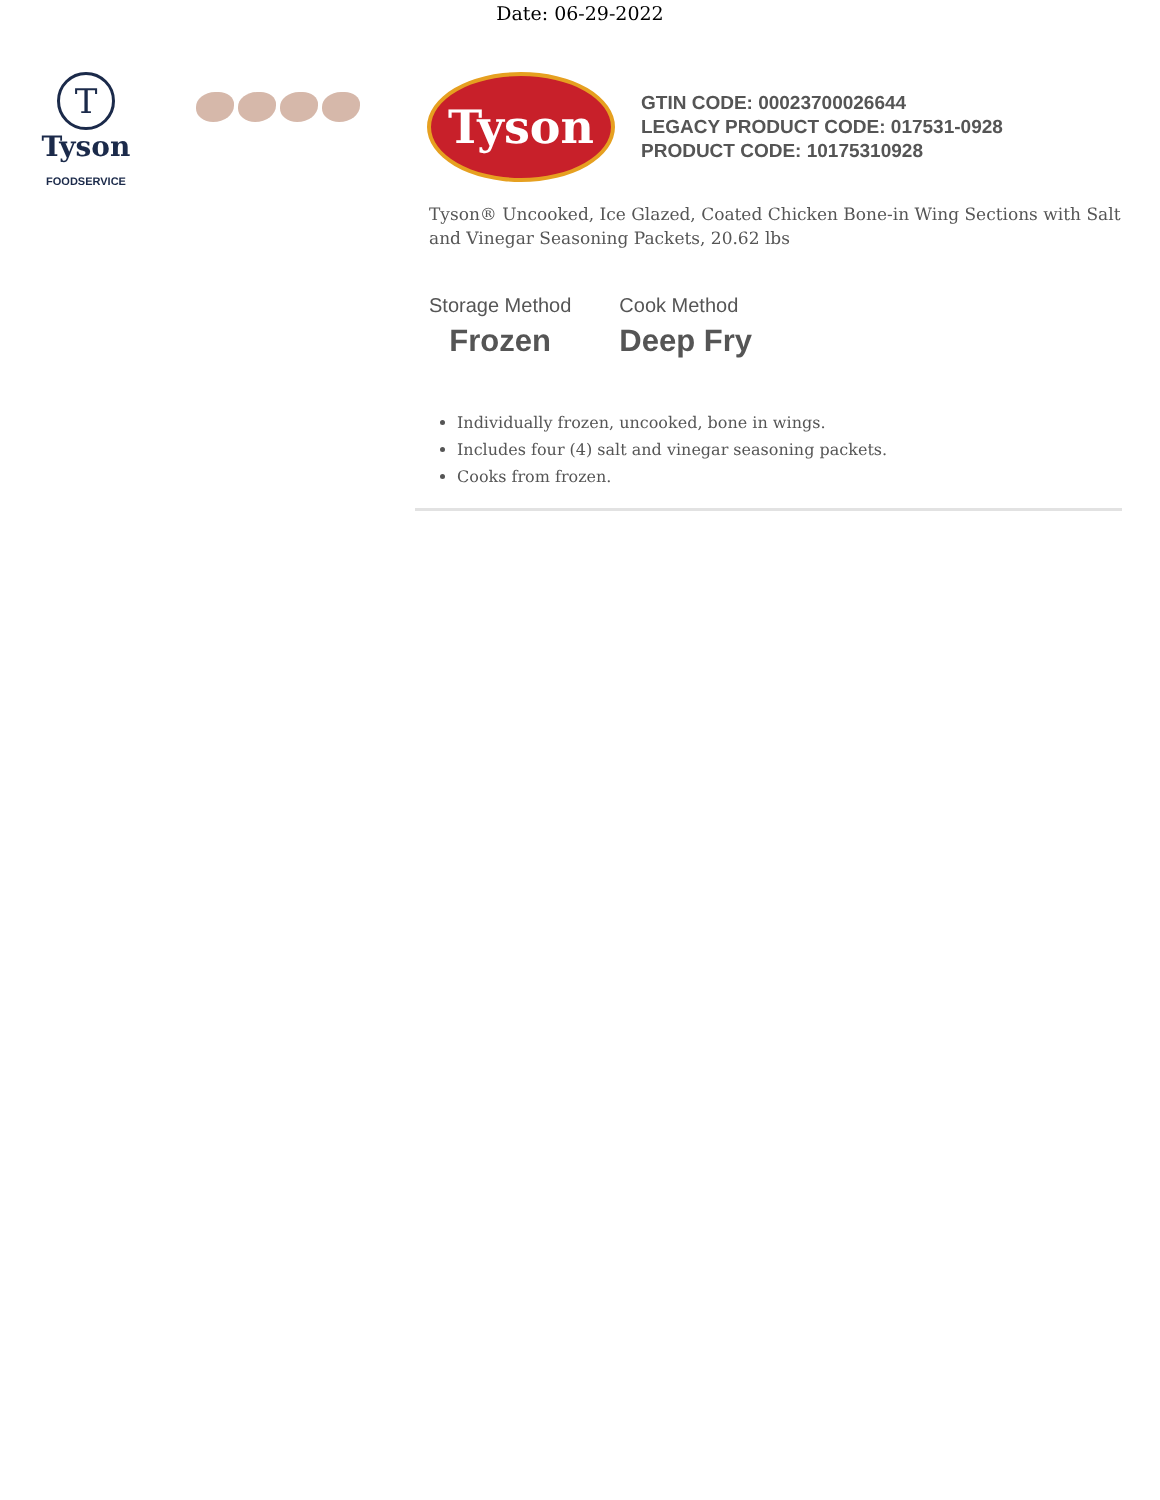Date: 06-29-2022
T
Tyson
FOODSERVICE
Tyson
GTIN CODE: 00023700026644
LEGACY PRODUCT CODE: 017531-0928
PRODUCT CODE: 10175310928
Tyson® Uncooked, Ice Glazed, Coated Chicken Bone-in Wing Sections with Salt and Vinegar Seasoning Packets, 20.62 lbs
Storage Method
Frozen
Cook Method
Deep Fry
Individually frozen, uncooked, bone in wings.
Includes four (4) salt and vinegar seasoning packets.
Cooks from frozen.